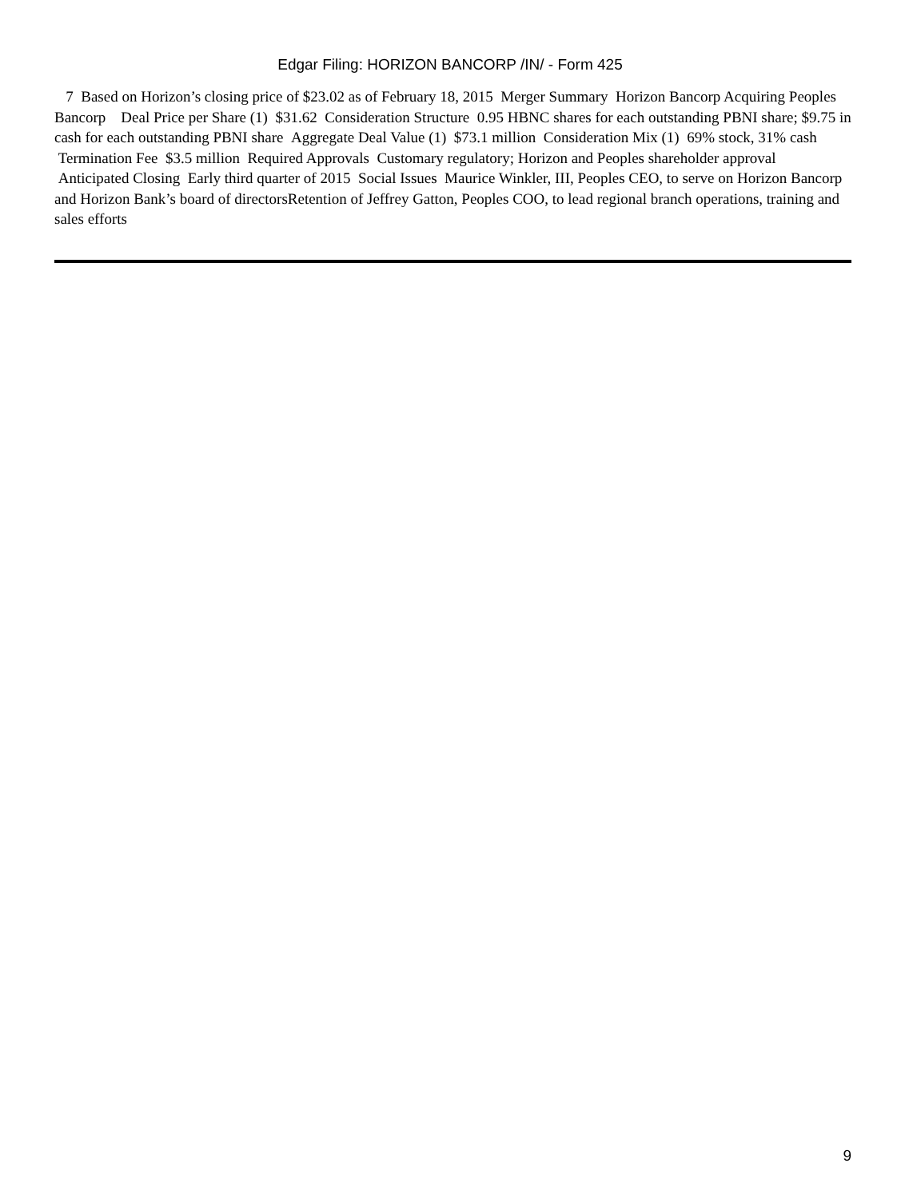Edgar Filing: HORIZON BANCORP /IN/ - Form 425
7 Based on Horizon’s closing price of $23.02 as of February 18, 2015 Merger Summary Horizon Bancorp Acquiring Peoples Bancorp Deal Price per Share (1) $31.62 Consideration Structure 0.95 HBNC shares for each outstanding PBNI share; $9.75 in cash for each outstanding PBNI share Aggregate Deal Value (1) $73.1 million Consideration Mix (1) 69% stock, 31% cash Termination Fee $3.5 million Required Approvals Customary regulatory; Horizon and Peoples shareholder approval Anticipated Closing Early third quarter of 2015 Social Issues Maurice Winkler, III, Peoples CEO, to serve on Horizon Bancorp and Horizon Bank’s board of directorsRetention of Jeffrey Gatton, Peoples COO, to lead regional branch operations, training and sales efforts
9